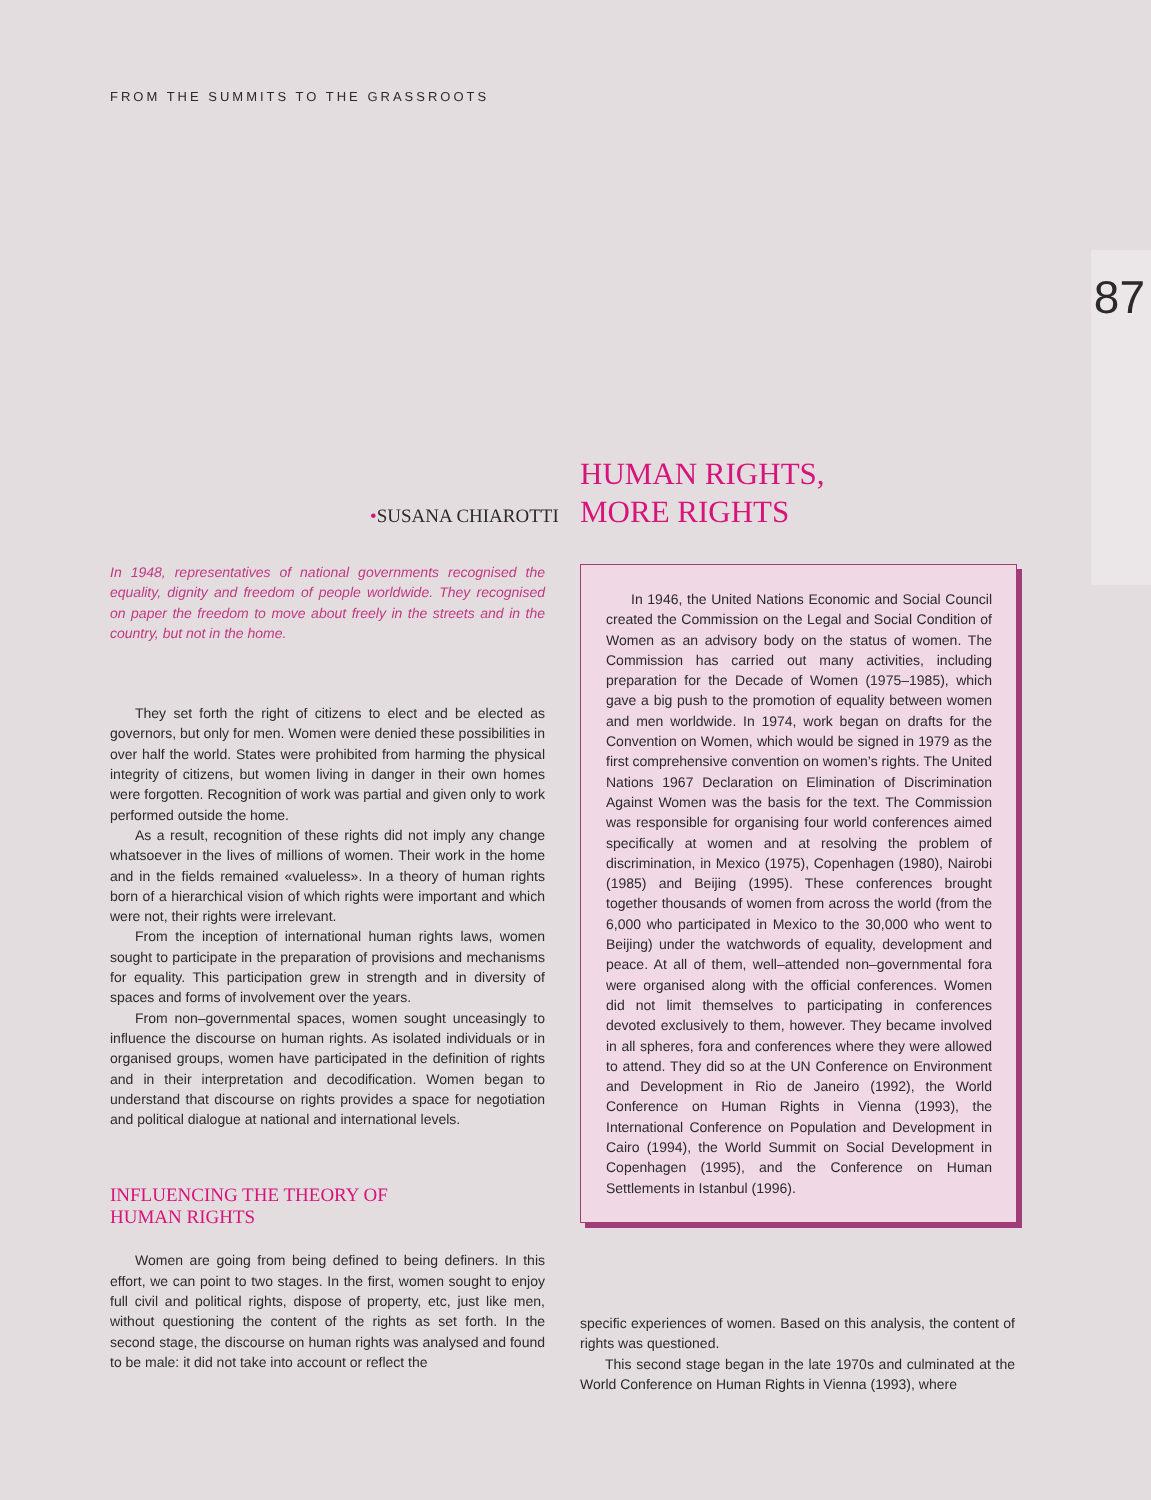FROM THE SUMMITS TO THE GRASSROOTS
87
•SUSANA CHIAROTTI
HUMAN RIGHTS,
MORE RIGHTS
In 1948, representatives of national governments recognised the equality, dignity and freedom of people worldwide. They recognised on paper the freedom to move about freely in the streets and in the country, but not in the home.
They set forth the right of citizens to elect and be elected as governors, but only for men. Women were denied these possibilities in over half the world. States were prohibited from harming the physical integrity of citizens, but women living in danger in their own homes were forgotten. Recognition of work was partial and given only to work performed outside the home.
As a result, recognition of these rights did not imply any change whatsoever in the lives of millions of women. Their work in the home and in the fields remained «valueless». In a theory of human rights born of a hierarchical vision of which rights were important and which were not, their rights were irrelevant.
From the inception of international human rights laws, women sought to participate in the preparation of provisions and mechanisms for equality. This participation grew in strength and in diversity of spaces and forms of involvement over the years.
From non–governmental spaces, women sought unceasingly to influence the discourse on human rights. As isolated individuals or in organised groups, women have participated in the definition of rights and in their interpretation and decodification. Women began to understand that discourse on rights provides a space for negotiation and political dialogue at national and international levels.
INFLUENCING THE THEORY OF
HUMAN RIGHTS
Women are going from being defined to being definers. In this effort, we can point to two stages. In the first, women sought to enjoy full civil and political rights, dispose of property, etc, just like men, without questioning the content of the rights as set forth. In the second stage, the discourse on human rights was analysed and found to be male: it did not take into account or reflect the
In 1946, the United Nations Economic and Social Council created the Commission on the Legal and Social Condition of Women as an advisory body on the status of women. The Commission has carried out many activities, including preparation for the Decade of Women (1975–1985), which gave a big push to the promotion of equality between women and men worldwide. In 1974, work began on drafts for the Convention on Women, which would be signed in 1979 as the first comprehensive convention on women’s rights. The United Nations 1967 Declaration on Elimination of Discrimination Against Women was the basis for the text. The Commission was responsible for organising four world conferences aimed specifically at women and at resolving the problem of discrimination, in Mexico (1975), Copenhagen (1980), Nairobi (1985) and Beijing (1995). These conferences brought together thousands of women from across the world (from the 6,000 who participated in Mexico to the 30,000 who went to Beijing) under the watchwords of equality, development and peace. At all of them, well–attended non–governmental fora were organised along with the official conferences. Women did not limit themselves to participating in conferences devoted exclusively to them, however. They became involved in all spheres, fora and conferences where they were allowed to attend. They did so at the UN Conference on Environment and Development in Rio de Janeiro (1992), the World Conference on Human Rights in Vienna (1993), the International Conference on Population and Development in Cairo (1994), the World Summit on Social Development in Copenhagen (1995), and the Conference on Human Settlements in Istanbul (1996).
specific experiences of women. Based on this analysis, the content of rights was questioned.
This second stage began in the late 1970s and culminated at the World Conference on Human Rights in Vienna (1993), where